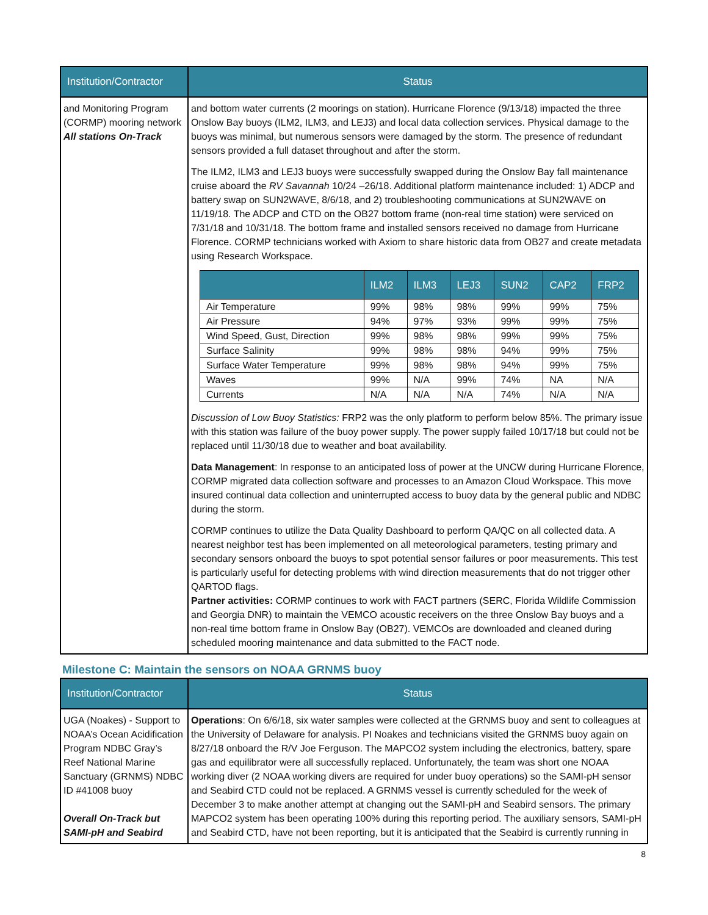| Institution/Contractor | Status |
| --- | --- |
| and Monitoring Program (CORMP) mooring network All stations On-Track | and bottom water currents (2 moorings on station). Hurricane Florence (9/13/18) impacted the three Onslow Bay buoys (ILM2, ILM3, and LEJ3) and local data collection services. Physical damage to the buoys was minimal, but numerous sensors were damaged by the storm. The presence of redundant sensors provided a full dataset throughout and after the storm. The ILM2, ILM3 and LEJ3 buoys were successfully swapped during the Onslow Bay fall maintenance cruise aboard the RV Savannah 10/24 –26/18. Additional platform maintenance included: 1) ADCP and battery swap on SUN2WAVE, 8/6/18, and 2) troubleshooting communications at SUN2WAVE on 11/19/18. The ADCP and CTD on the OB27 bottom frame (non-real time station) were serviced on 7/31/18 and 10/31/18. The bottom frame and installed sensors received no damage from Hurricane Florence. CORMP technicians worked with Axiom to share historic data from OB27 and create metadata using Research Workspace. / / ILM2 / ILM3 / LEJ3 / SUN2 / CAP2 / FRP2 / / --- / --- / --- / --- / --- / --- / --- / / Air Temperature / 99% / 98% / 98% / 99% / 99% / 75% / / Air Pressure / 94% / 97% / 93% / 99% / 99% / 75% / / Wind Speed, Gust, Direction / 99% / 98% / 98% / 99% / 99% / 75% / / Surface Salinity / 99% / 98% / 98% / 94% / 99% / 75% / / Surface Water Temperature / 99% / 98% / 98% / 94% / 99% / 75% / / Waves / 99% / N/A / 99% / 74% / NA / N/A / / Currents / N/A / N/A / N/A / 74% / N/A / N/A / Discussion of Low Buoy Statistics: FRP2 was the only platform to perform below 85%. The primary issue with this station was failure of the buoy power supply. The power supply failed 10/17/18 but could not be replaced until 11/30/18 due to weather and boat availability. Data Management : In response to an anticipated loss of power at the UNCW during Hurricane Florence, CORMP migrated data collection software and processes to an Amazon Cloud Workspace. This move insured continual data collection and uninterrupted access to buoy data by the general public and NDBC during the storm. CORMP continues to utilize the Data Quality Dashboard to perform QA/QC on all collected data. A nearest neighbor test has been implemented on all meteorological parameters, testing primary and secondary sensors onboard the buoys to spot potential sensor failures or poor measurements. This test is particularly useful for detecting problems with wind direction measurements that do not trigger other QARTOD flags. Partner activities: CORMP continues to work with FACT partners (SERC, Florida Wildlife Commission and Georgia DNR) to maintain the VEMCO acoustic receivers on the three Onslow Bay buoys and a non-real time bottom frame in Onslow Bay (OB27). VEMCOs are downloaded and cleaned during scheduled mooring maintenance and data submitted to the FACT node. |
Milestone C: Maintain the sensors on NOAA GRNMS buoy
| Institution/Contractor | Status |
| --- | --- |
| UGA (Noakes) - Support to NOAA’s Ocean Acidification Program NDBC Gray’s Reef National Marine Sanctuary (GRNMS) NDBC ID #41008 buoy Overall On-Track but SAMI-pH and Seabird | Operations : On 6/6/18, six water samples were collected at the GRNMS buoy and sent to colleagues at the University of Delaware for analysis. PI Noakes and technicians visited the GRNMS buoy again on 8/27/18 onboard the R/V Joe Ferguson. The MAPCO2 system including the electronics, battery, spare gas and equilibrator were all successfully replaced. Unfortunately, the team was short one NOAA working diver (2 NOAA working divers are required for under buoy operations) so the SAMI-pH sensor and Seabird CTD could not be replaced. A GRNMS vessel is currently scheduled for the week of December 3 to make another attempt at changing out the SAMI-pH and Seabird sensors. The primary MAPCO2 system has been operating 100% during this reporting period. The auxiliary sensors, SAMI-pH and Seabird CTD, have not been reporting, but it is anticipated that the Seabird is currently running in |
8